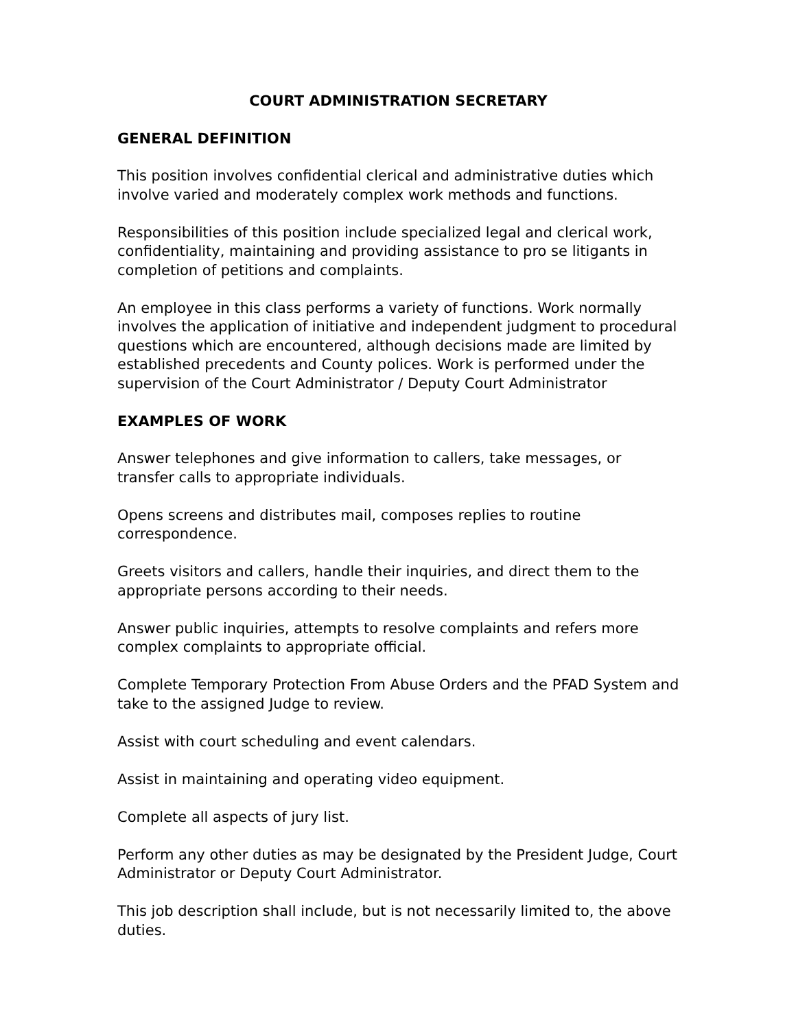COURT ADMINISTRATION SECRETARY
GENERAL DEFINITION
This position involves confidential clerical and administrative duties which involve varied and moderately complex work methods and functions.
Responsibilities of this position include specialized legal and clerical work, confidentiality, maintaining and providing assistance to pro se litigants in completion of petitions and complaints.
An employee in this class performs a variety of functions. Work normally involves the application of initiative and independent judgment to procedural questions which are encountered, although decisions made are limited by established precedents and County polices. Work is performed under the supervision of the Court Administrator / Deputy Court Administrator
EXAMPLES OF WORK
Answer telephones and give information to callers, take messages, or transfer calls to appropriate individuals.
Opens screens and distributes mail, composes replies to routine correspondence.
Greets visitors and callers, handle their inquiries, and direct them to the appropriate persons according to their needs.
Answer public inquiries, attempts to resolve complaints and refers more complex complaints to appropriate official.
Complete Temporary Protection From Abuse Orders and the PFAD System and take to the assigned Judge to review.
Assist with court scheduling and event calendars.
Assist in maintaining and operating video equipment.
Complete all aspects of jury list.
Perform any other duties as may be designated by the President Judge, Court Administrator or Deputy Court Administrator.
This job description shall include, but is not necessarily limited to, the above duties.